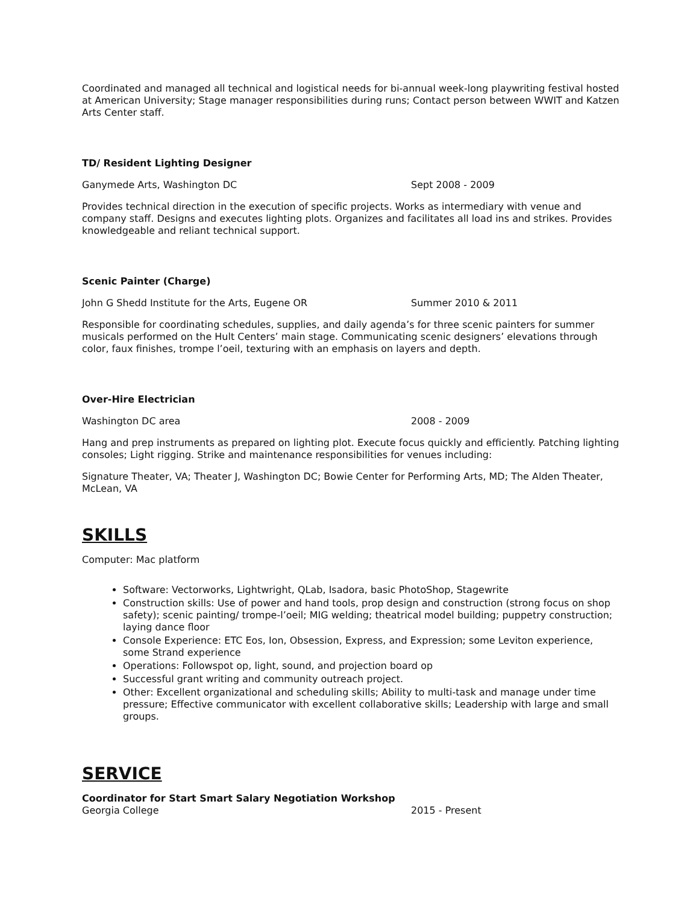Coordinated and managed all technical and logistical needs for bi-annual week-long playwriting festival hosted at American University; Stage manager responsibilities during runs; Contact person between WWIT and Katzen Arts Center staff.
TD/ Resident Lighting Designer
Ganymede Arts, Washington DC Sept 2008 - 2009
Provides technical direction in the execution of specific projects. Works as intermediary with venue and company staff. Designs and executes lighting plots. Organizes and facilitates all load ins and strikes. Provides knowledgeable and reliant technical support.
Scenic Painter (Charge)
John G Shedd Institute for the Arts, Eugene OR Summer 2010 & 2011
Responsible for coordinating schedules, supplies, and daily agenda’s for three scenic painters for summer musicals performed on the Hult Centers’ main stage. Communicating scenic designers’ elevations through color, faux finishes, trompe l’oeil, texturing with an emphasis on layers and depth.
Over-Hire Electrician
Washington DC area 2008 - 2009
Hang and prep instruments as prepared on lighting plot. Execute focus quickly and efficiently. Patching lighting consoles; Light rigging. Strike and maintenance responsibilities for venues including:
Signature Theater, VA; Theater J, Washington DC; Bowie Center for Performing Arts, MD; The Alden Theater, McLean, VA
SKILLS
Computer: Mac platform
Software: Vectorworks, Lightwright, QLab, Isadora, basic PhotoShop, Stagewrite
Construction skills: Use of power and hand tools, prop design and construction (strong focus on shop safety); scenic painting/ trompe-l’oeil; MIG welding; theatrical model building; puppetry construction; laying dance floor
Console Experience: ETC Eos, Ion, Obsession, Express, and Expression; some Leviton experience, some Strand experience
Operations: Followspot op, light, sound, and projection board op
Successful grant writing and community outreach project.
Other: Excellent organizational and scheduling skills; Ability to multi-task and manage under time pressure; Effective communicator with excellent collaborative skills; Leadership with large and small groups.
SERVICE
Coordinator for Start Smart Salary Negotiation Workshop
Georgia College 2015 - Present